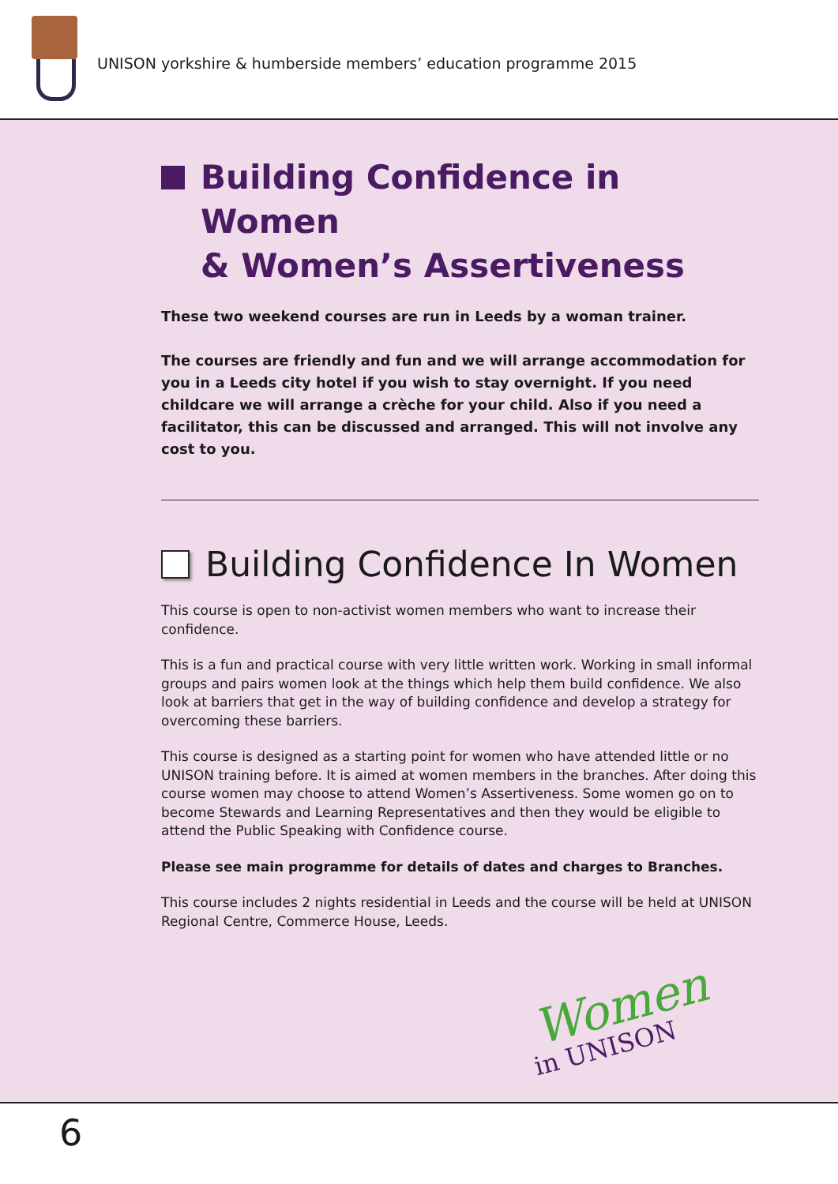UNISON yorkshire & humberside members’ education programme 2015
Building Confidence in Women
& Women’s Assertiveness
These two weekend courses are run in Leeds by a woman trainer.
The courses are friendly and fun and we will arrange accommodation for you in a Leeds city hotel if you wish to stay overnight. If you need childcare we will arrange a crèche for your child. Also if you need a facilitator, this can be discussed and arranged. This will not involve any cost to you.
Building Confidence In Women
This course is open to non-activist women members who want to increase their confidence.
This is a fun and practical course with very little written work. Working in small informal groups and pairs women look at the things which help them build confidence. We also look at barriers that get in the way of building confidence and develop a strategy for overcoming these barriers.
This course is designed as a starting point for women who have attended little or no UNISON training before. It is aimed at women members in the branches. After doing this course women may choose to attend Women’s Assertiveness. Some women go on to become Stewards and Learning Representatives and then they would be eligible to attend the Public Speaking with Confidence course.
Please see main programme for details of dates and charges to Branches.
This course includes 2 nights residential in Leeds and the course will be held at UNISON Regional Centre, Commerce House, Leeds.
Women in UNISON
6